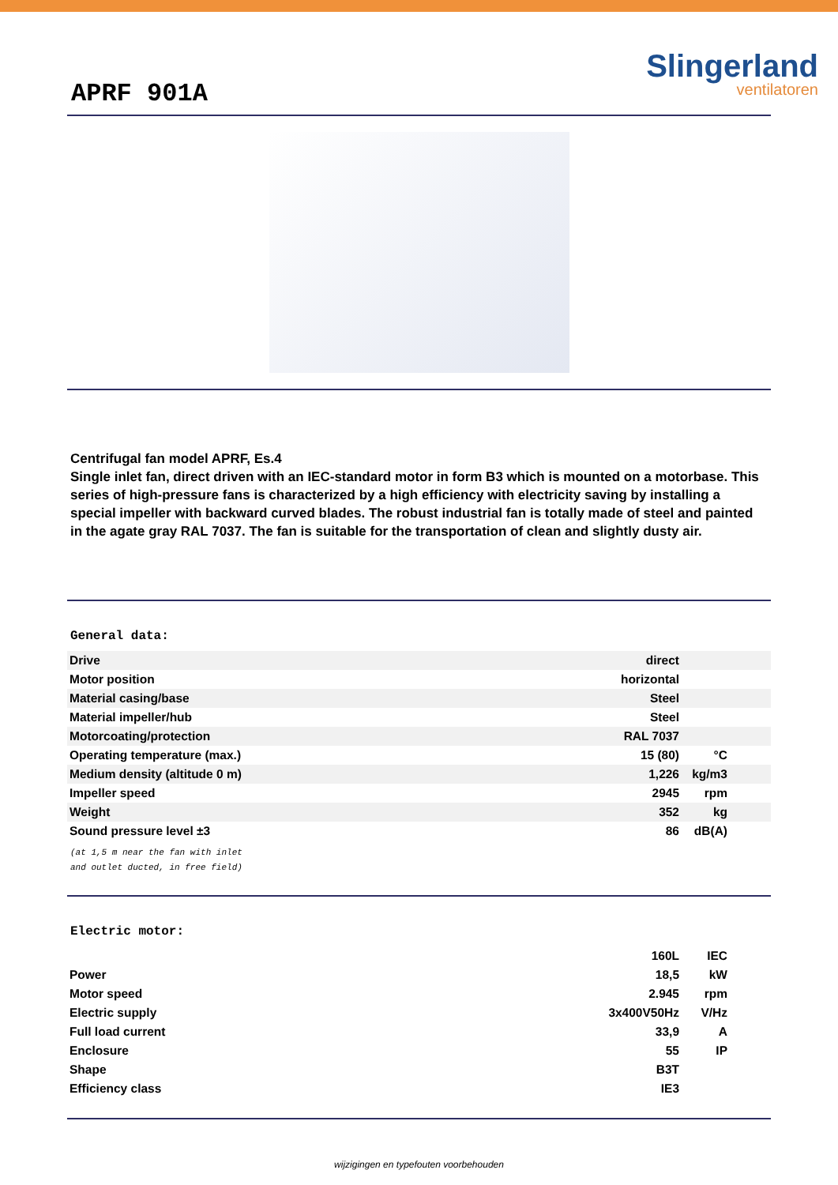APRF 901A
Slingerland
ventilatoren
Centrifugal fan model APRF, Es.4
Single inlet fan, direct driven with an IEC-standard motor in form B3 which is mounted on a motorbase. This series of high-pressure fans is characterized by a high efficiency with electricity saving by installing a special impeller with backward curved blades. The robust industrial fan is totally made of steel and painted in the agate gray RAL 7037. The fan is suitable for the transportation of clean and slightly dusty air.
General data:
| Drive | direct | |
| Motor position | horizontal | |
| Material casing/base | Steel | |
| Material impeller/hub | Steel | |
| Motorcoating/protection | RAL 7037 | |
| Operating temperature (max.) | 15 (80) | °C |
| Medium density (altitude 0 m) | 1,226 | kg/m3 |
| Impeller speed | 2945 | rpm |
| Weight | 352 | kg |
| Sound pressure level ±3 | 86 | dB(A) |
(at 1,5 m near the fan with inlet
and outlet ducted, in free field)
Electric motor:
| | 160L | IEC |
| Power | 18,5 | kW |
| Motor speed | 2.945 | rpm |
| Electric supply | 3x400V50Hz | V/Hz |
| Full load current | 33,9 | A |
| Enclosure | 55 | IP |
| Shape | B3T | |
| Efficiency class | IE3 | |
wijzigingen en typefouten voorbehouden